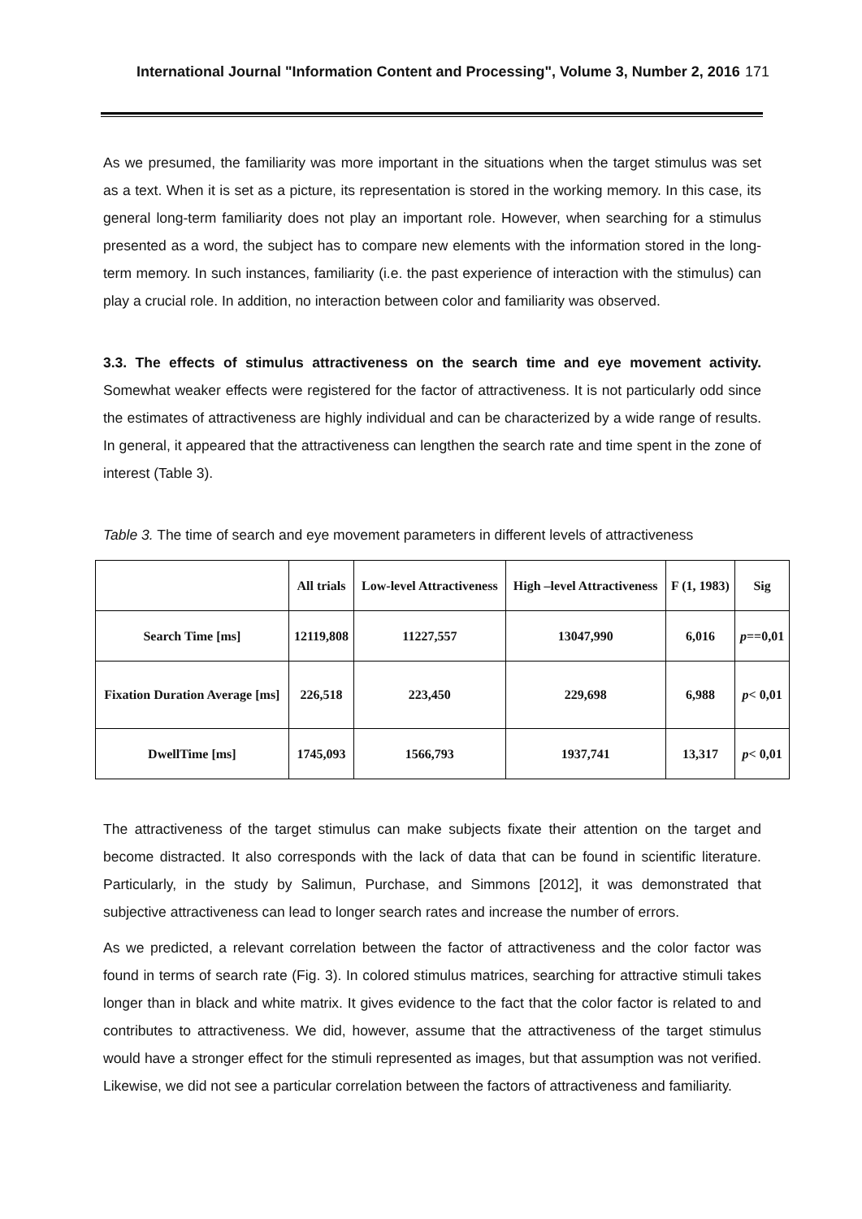International Journal "Information Content and Processing", Volume 3, Number 2, 2016 171
As we presumed, the familiarity was more important in the situations when the target stimulus was set as a text. When it is set as a picture, its representation is stored in the working memory. In this case, its general long-term familiarity does not play an important role. However, when searching for a stimulus presented as a word, the subject has to compare new elements with the information stored in the long-term memory. In such instances, familiarity (i.e. the past experience of interaction with the stimulus) can play a crucial role. In addition, no interaction between color and familiarity was observed.
3.3. The effects of stimulus attractiveness on the search time and eye movement activity. Somewhat weaker effects were registered for the factor of attractiveness. It is not particularly odd since the estimates of attractiveness are highly individual and can be characterized by a wide range of results. In general, it appeared that the attractiveness can lengthen the search rate and time spent in the zone of interest (Table 3).
Table 3. The time of search and eye movement parameters in different levels of attractiveness
| | All trials | Low-level Attractiveness | High –level Attractiveness | F (1, 1983) | Sig |
| --- | --- | --- | --- | --- | --- |
| Search Time [ms] | 12119,808 | 11227,557 | 13047,990 | 6,016 | p ==0,01 |
| Fixation Duration Average [ms] | 226,518 | 223,450 | 229,698 | 6,988 | p < 0,01 |
| DwellTime [ms] | 1745,093 | 1566,793 | 1937,741 | 13,317 | p < 0,01 |
The attractiveness of the target stimulus can make subjects fixate their attention on the target and become distracted. It also corresponds with the lack of data that can be found in scientific literature. Particularly, in the study by Salimun, Purchase, and Simmons [2012], it was demonstrated that subjective attractiveness can lead to longer search rates and increase the number of errors.
As we predicted, a relevant correlation between the factor of attractiveness and the color factor was found in terms of search rate (Fig. 3). In colored stimulus matrices, searching for attractive stimuli takes longer than in black and white matrix. It gives evidence to the fact that the color factor is related to and contributes to attractiveness. We did, however, assume that the attractiveness of the target stimulus would have a stronger effect for the stimuli represented as images, but that assumption was not verified. Likewise, we did not see a particular correlation between the factors of attractiveness and familiarity.